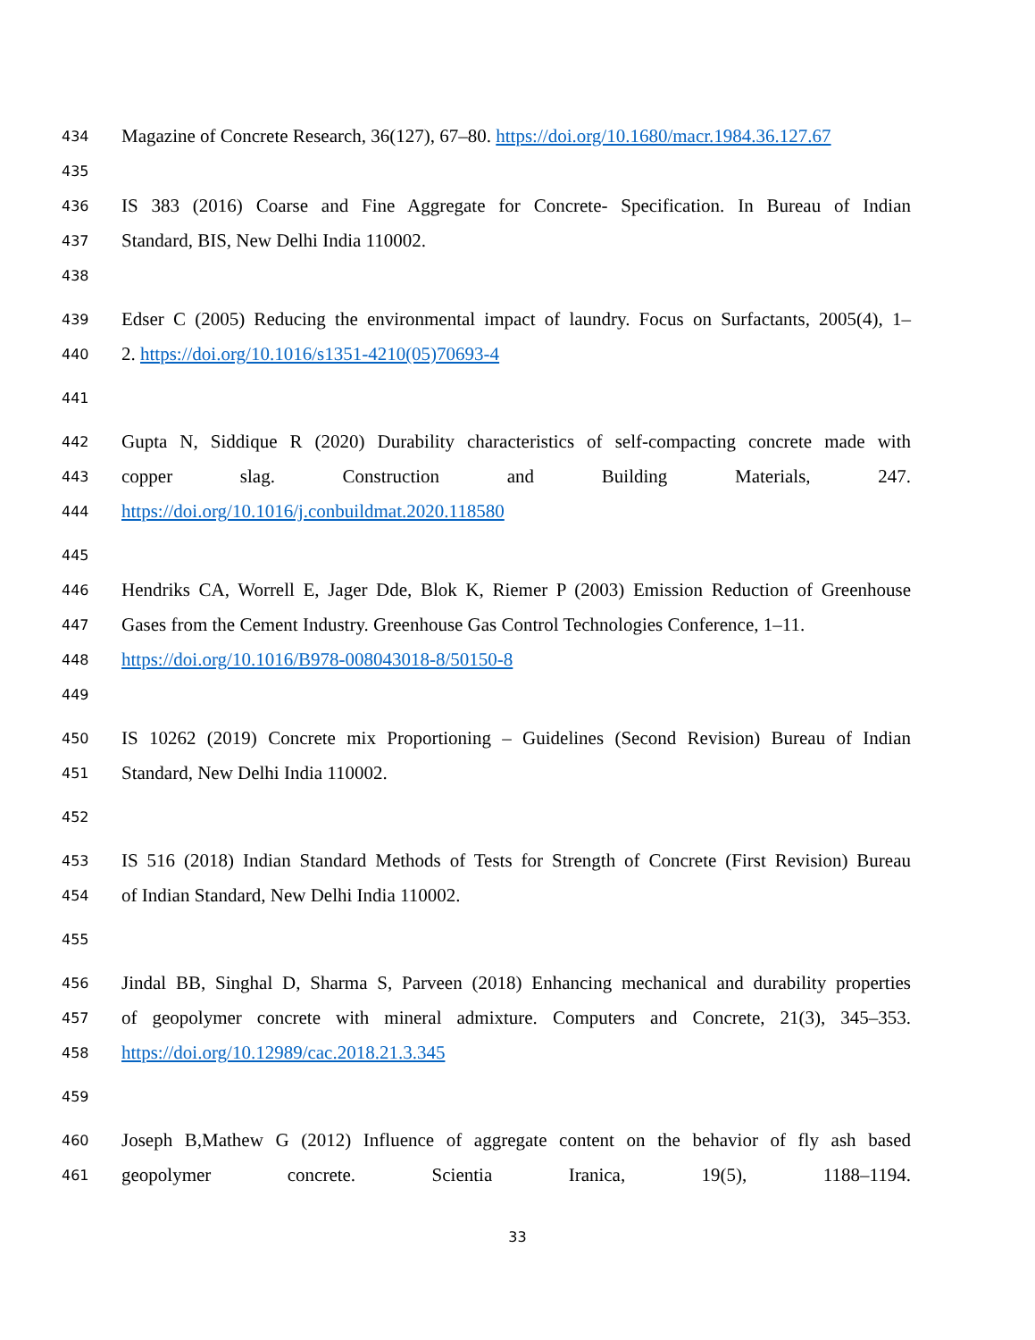434 Magazine of Concrete Research, 36(127), 67–80. https://doi.org/10.1680/macr.1984.36.127.67
435
436 IS 383 (2016) Coarse and Fine Aggregate for Concrete- Specification. In Bureau of Indian
437 Standard, BIS, New Delhi India 110002.
438
439 Edser C (2005) Reducing the environmental impact of laundry. Focus on Surfactants, 2005(4), 1–
440 2. https://doi.org/10.1016/s1351-4210(05)70693-4
441
442 Gupta N, Siddique R (2020) Durability characteristics of self-compacting concrete made with
443 copper slag. Construction and Building Materials, 247.
444 https://doi.org/10.1016/j.conbuildmat.2020.118580
445
446 Hendriks CA, Worrell E, Jager Dde, Blok K, Riemer P (2003) Emission Reduction of Greenhouse
447 Gases from the Cement Industry. Greenhouse Gas Control Technologies Conference, 1–11.
448 https://doi.org/10.1016/B978-008043018-8/50150-8
449
450 IS 10262 (2019) Concrete mix Proportioning – Guidelines (Second Revision) Bureau of Indian
451 Standard, New Delhi India 110002.
452
453 IS 516 (2018) Indian Standard Methods of Tests for Strength of Concrete (First Revision) Bureau
454 of Indian Standard, New Delhi India 110002.
455
456 Jindal BB, Singhal D, Sharma S, Parveen (2018) Enhancing mechanical and durability properties
457 of geopolymer concrete with mineral admixture. Computers and Concrete, 21(3), 345–353.
458 https://doi.org/10.12989/cac.2018.21.3.345
459
460 Joseph B,Mathew G (2012) Influence of aggregate content on the behavior of fly ash based
461 geopolymer concrete. Scientia Iranica, 19(5), 1188–1194.
33